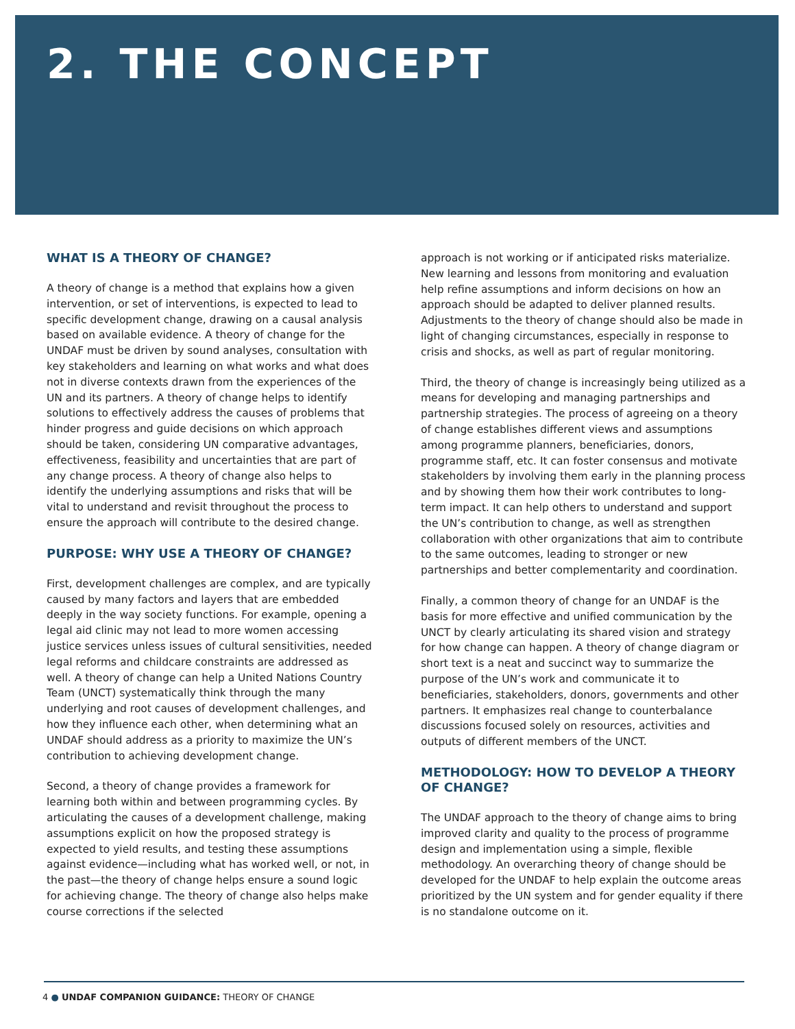2. THE CONCEPT
WHAT IS A THEORY OF CHANGE?
A theory of change is a method that explains how a given intervention, or set of interventions, is expected to lead to specific development change, drawing on a causal analysis based on available evidence. A theory of change for the UNDAF must be driven by sound analyses, consultation with key stakeholders and learning on what works and what does not in diverse contexts drawn from the experiences of the UN and its partners. A theory of change helps to identify solutions to effectively address the causes of problems that hinder progress and guide decisions on which approach should be taken, considering UN comparative advantages, effectiveness, feasibility and uncertainties that are part of any change process. A theory of change also helps to identify the underlying assumptions and risks that will be vital to understand and revisit throughout the process to ensure the approach will contribute to the desired change.
PURPOSE: WHY USE A THEORY OF CHANGE?
First, development challenges are complex, and are typically caused by many factors and layers that are embedded deeply in the way society functions. For example, opening a legal aid clinic may not lead to more women accessing justice services unless issues of cultural sensitivities, needed legal reforms and childcare constraints are addressed as well. A theory of change can help a United Nations Country Team (UNCT) systematically think through the many underlying and root causes of development challenges, and how they influence each other, when determining what an UNDAF should address as a priority to maximize the UN’s contribution to achieving development change.
Second, a theory of change provides a framework for learning both within and between programming cycles. By articulating the causes of a development challenge, making assumptions explicit on how the proposed strategy is expected to yield results, and testing these assumptions against evidence—including what has worked well, or not, in the past—the theory of change helps ensure a sound logic for achieving change. The theory of change also helps make course corrections if the selected
approach is not working or if anticipated risks materialize. New learning and lessons from monitoring and evaluation help refine assumptions and inform decisions on how an approach should be adapted to deliver planned results. Adjustments to the theory of change should also be made in light of changing circumstances, especially in response to crisis and shocks, as well as part of regular monitoring.
Third, the theory of change is increasingly being utilized as a means for developing and managing partnerships and partnership strategies. The process of agreeing on a theory of change establishes different views and assumptions among programme planners, beneficiaries, donors, programme staff, etc. It can foster consensus and motivate stakeholders by involving them early in the planning process and by showing them how their work contributes to long-term impact. It can help others to understand and support the UN’s contribution to change, as well as strengthen collaboration with other organizations that aim to contribute to the same outcomes, leading to stronger or new partnerships and better complementarity and coordination.
Finally, a common theory of change for an UNDAF is the basis for more effective and unified communication by the UNCT by clearly articulating its shared vision and strategy for how change can happen. A theory of change diagram or short text is a neat and succinct way to summarize the purpose of the UN’s work and communicate it to beneficiaries, stakeholders, donors, governments and other partners. It emphasizes real change to counterbalance discussions focused solely on resources, activities and outputs of different members of the UNCT.
METHODOLOGY: HOW TO DEVELOP A THEORY OF CHANGE?
The UNDAF approach to the theory of change aims to bring improved clarity and quality to the process of programme design and implementation using a simple, flexible methodology. An overarching theory of change should be developed for the UNDAF to help explain the outcome areas prioritized by the UN system and for gender equality if there is no standalone outcome on it.
4 ● UNDAF COMPANION GUIDANCE: THEORY OF CHANGE